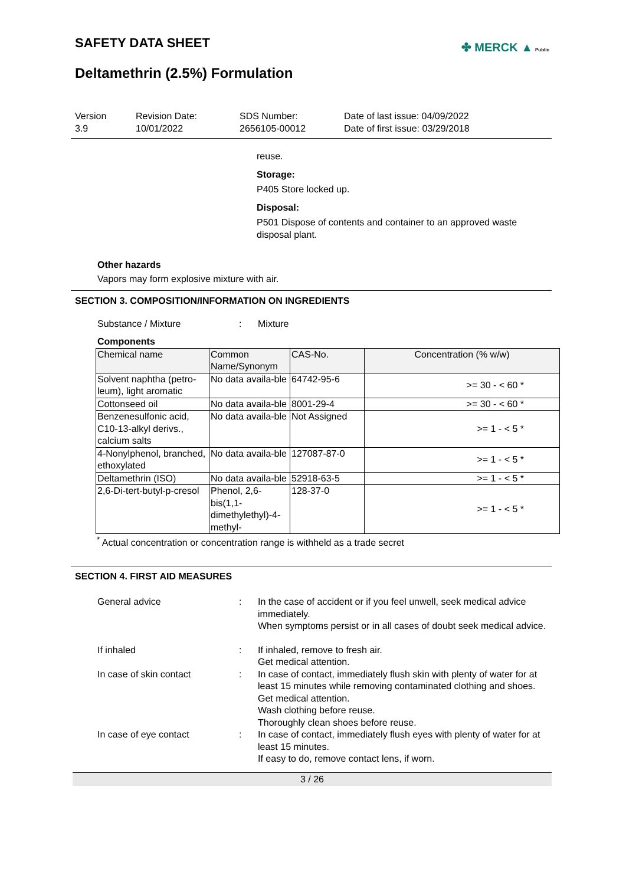SAFETY DATA SHEET
✤ MERCK ▲ Public
Deltamethrin (2.5%) Formulation
Version
3.9
Revision Date:
10/01/2022
SDS Number:
2656105-00012
Date of last issue: 04/09/2022
Date of first issue: 03/29/2018
reuse.
Storage:
P405 Store locked up.
Disposal:
P501 Dispose of contents and container to an approved waste disposal plant.
Other hazards
Vapors may form explosive mixture with air.
SECTION 3. COMPOSITION/INFORMATION ON INGREDIENTS
Substance / Mixture : Mixture
Components
| Chemical name | Common Name/Synonym | CAS-No. | Concentration (% w/w) |
| --- | --- | --- | --- |
| Solvent naphtha (petro-leum), light aromatic | No data availa-ble | 64742-95-6 | >= 30 - < 60 * |
| Cottonseed oil | No data availa-ble | 8001-29-4 | >= 30 - < 60 * |
| Benzenesulfonic acid, C10-13-alkyl derivs., calcium salts | No data availa-ble | Not Assigned | >= 1 - < 5 * |
| 4-Nonylphenol, branched, ethoxylated | No data availa-ble | 127087-87-0 | >= 1 - < 5 * |
| Deltamethrin (ISO) | No data availa-ble | 52918-63-5 | >= 1 - < 5 * |
| 2,6-Di-tert-butyl-p-cresol | Phenol, 2,6-bis(1,1-dimethylethyl)-4-methyl- | 128-37-0 | >= 1 - < 5 * |
<sup>*</sup> Actual concentration or concentration range is withheld as a trade secret
SECTION 4. FIRST AID MEASURES
General advice : In the case of accident or if you feel unwell, seek medical advice immediately.
When symptoms persist or in all cases of doubt seek medical advice.
If inhaled : If inhaled, remove to fresh air.
Get medical attention.
In case of skin contact : In case of contact, immediately flush skin with plenty of water for at least 15 minutes while removing contaminated clothing and shoes.
Get medical attention.
Wash clothing before reuse.
Thoroughly clean shoes before reuse.
In case of eye contact : In case of contact, immediately flush eyes with plenty of water for at least 15 minutes.
If easy to do, remove contact lens, if worn.
3 / 26